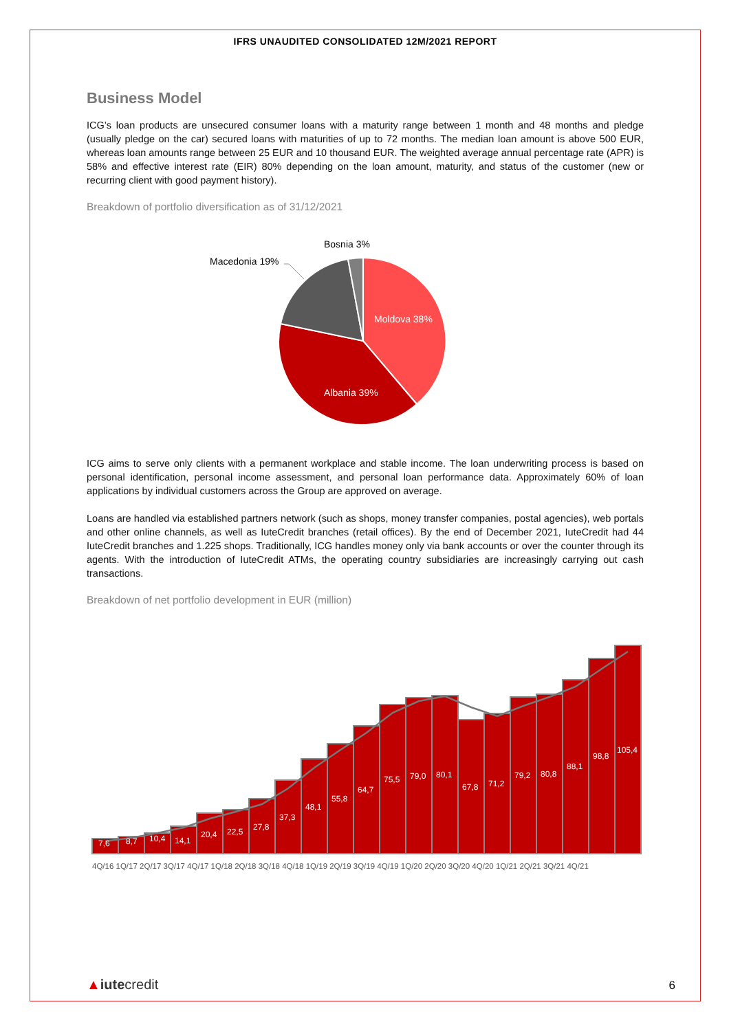IFRS UNAUDITED CONSOLIDATED 12M/2021 REPORT
Business Model
ICG’s loan products are unsecured consumer loans with a maturity range between 1 month and 48 months and pledge (usually pledge on the car) secured loans with maturities of up to 72 months. The median loan amount is above 500 EUR, whereas loan amounts range between 25 EUR and 10 thousand EUR. The weighted average annual percentage rate (APR) is 58% and effective interest rate (EIR) 80% depending on the loan amount, maturity, and status of the customer (new or recurring client with good payment history).
Breakdown of portfolio diversification as of 31/12/2021
Moldova 38%
Albania 39%
Macedonia 19%
Bosnia 3%
ICG aims to serve only clients with a permanent workplace and stable income. The loan underwriting process is based on personal identification, personal income assessment, and personal loan performance data. Approximately 60% of loan applications by individual customers across the Group are approved on average.
Loans are handled via established partners network (such as shops, money transfer companies, postal agencies), web portals and other online channels, as well as IuteCredit branches (retail offices). By the end of December 2021, IuteCredit had 44 IuteCredit branches and 1.225 shops. Traditionally, ICG handles money only via bank accounts or over the counter through its agents. With the introduction of IuteCredit ATMs, the operating country subsidiaries are increasingly carrying out cash transactions.
Breakdown of net portfolio development in EUR (million)
7,6
8,7
10,4
14,1
20,4
22,5
27,8
37,3
48,1
55,8
64,7
75,5
79,0
80,1
67,8
71,2
79,2
80,8
88,1
98,8
105,4
4Q/16 1Q/17 2Q/17 3Q/17 4Q/17 1Q/18 2Q/18 3Q/18 4Q/18 1Q/19 2Q/19 3Q/19 4Q/19 1Q/20 2Q/20 3Q/20 4Q/20 1Q/21 2Q/21 3Q/21 4Q/21
▲iutecredit 6